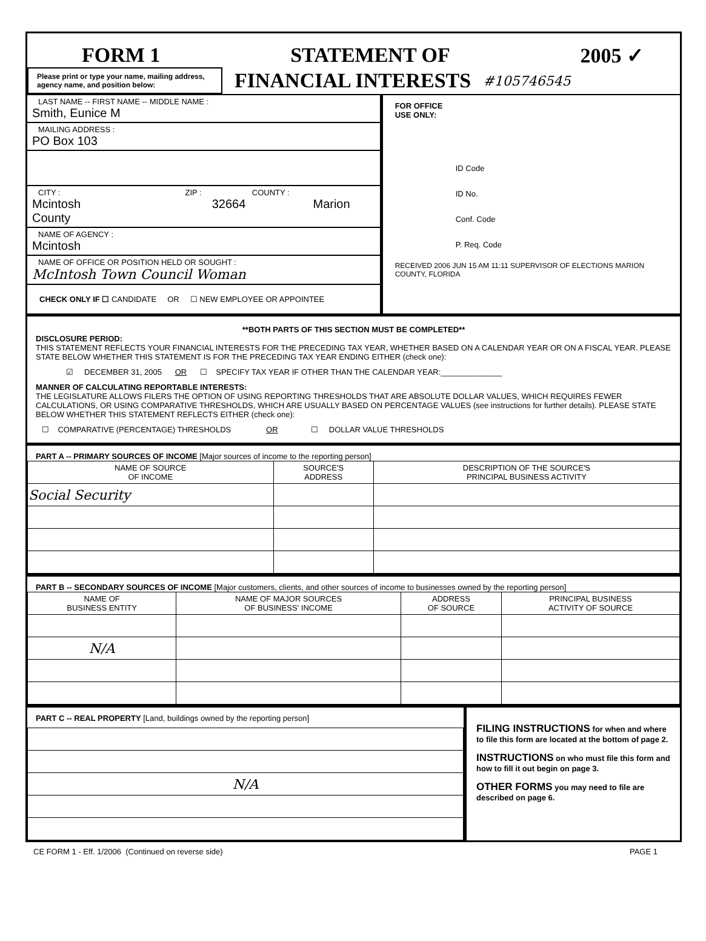FORM 1 STATEMENT OF 2005 ✓
Please print or type your name, mailing address, agency name, and position below:
FINANCIAL INTERESTS
#105746545
LAST NAME -- FIRST NAME -- MIDDLE NAME :
Smith, Eunice M
MAILING ADDRESS :
PO Box 103
CITY : ZIP : COUNTY :
Mcintosh 32664 Marion County
NAME OF AGENCY :
Mcintosh
NAME OF OFFICE OR POSITION HELD OR SOUGHT :
McIntosh Town Council Woman
CHECK ONLY IF ☐ CANDIDATE OR ☐ NEW EMPLOYEE OR APPOINTEE
FOR OFFICE
USE ONLY:
ID Code
ID No.
Conf. Code
P. Req. Code
RECEIVED 2006 JUN 15 AM 11:11 SUPERVISOR OF ELECTIONS MARION COUNTY, FLORIDA
**BOTH PARTS OF THIS SECTION MUST BE COMPLETED**
DISCLOSURE PERIOD:
THIS STATEMENT REFLECTS YOUR FINANCIAL INTERESTS FOR THE PRECEDING TAX YEAR, WHETHER BASED ON A CALENDAR YEAR OR ON A FISCAL YEAR. PLEASE STATE BELOW WHETHER THIS STATEMENT IS FOR THE PRECEDING TAX YEAR ENDING EITHER (check one):
☑ DECEMBER 31, 2005 OR ☐ SPECIFY TAX YEAR IF OTHER THAN THE CALENDAR YEAR:______________
MANNER OF CALCULATING REPORTABLE INTERESTS:
THE LEGISLATURE ALLOWS FILERS THE OPTION OF USING REPORTING THRESHOLDS THAT ARE ABSOLUTE DOLLAR VALUES, WHICH REQUIRES FEWER CALCULATIONS, OR USING COMPARATIVE THRESHOLDS, WHICH ARE USUALLY BASED ON PERCENTAGE VALUES (see instructions for further details). PLEASE STATE BELOW WHETHER THIS STATEMENT REFLECTS EITHER (check one):
☐ COMPARATIVE (PERCENTAGE) THRESHOLDS OR ☐ DOLLAR VALUE THRESHOLDS
PART A -- PRIMARY SOURCES OF INCOME [Major sources of income to the reporting person]
| NAME OF SOURCE OF INCOME | SOURCE'S ADDRESS | DESCRIPTION OF THE SOURCE'S PRINCIPAL BUSINESS ACTIVITY |
| --- | --- | --- |
| Social Security | | |
PART B -- SECONDARY SOURCES OF INCOME [Major customers, clients, and other sources of income to businesses owned by the reporting person]
| NAME OF BUSINESS ENTITY | NAME OF MAJOR SOURCES OF BUSINESS' INCOME | ADDRESS OF SOURCE | PRINCIPAL BUSINESS ACTIVITY OF SOURCE |
| --- | --- | --- | --- |
| N/A | | | |
PART C -- REAL PROPERTY [Land, buildings owned by the reporting person]
| N/A |
FILING INSTRUCTIONS for when and where to file this form are located at the bottom of page 2.
INSTRUCTIONS on who must file this form and how to fill it out begin on page 3.
OTHER FORMS you may need to file are described on page 6.
CE FORM 1 - Eff. 1/2006 (Continued on reverse side) PAGE 1